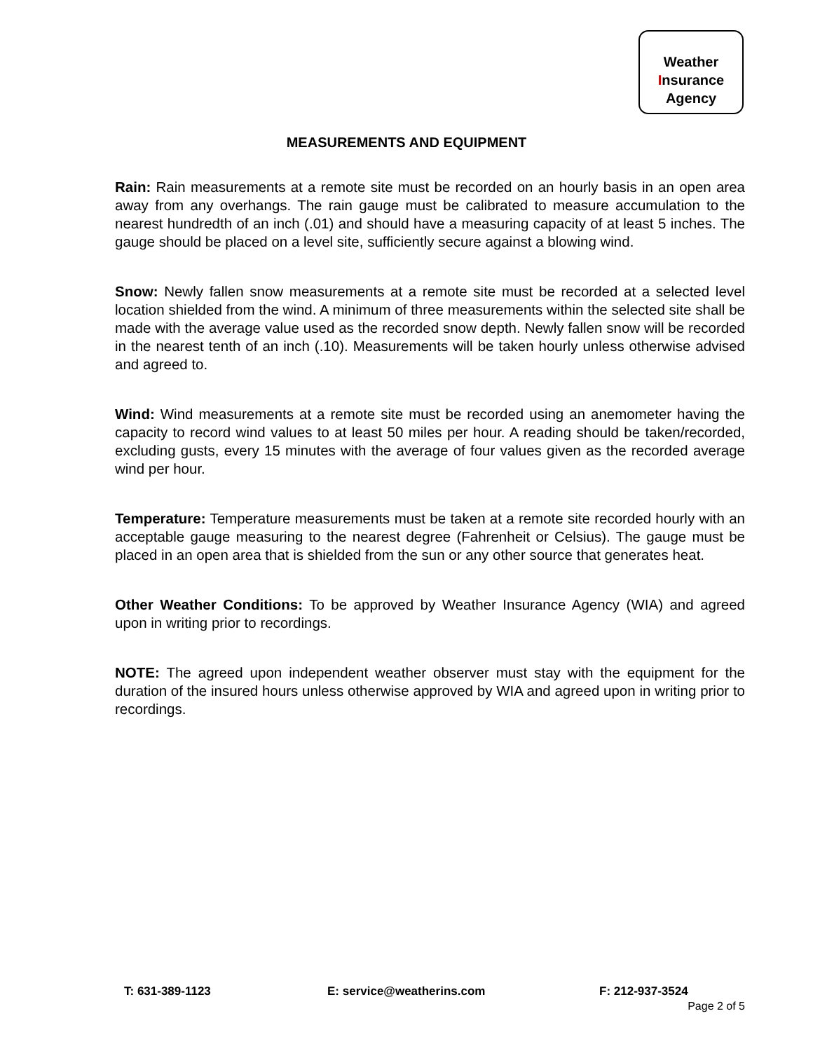Weather
Insurance
Agency
MEASUREMENTS AND EQUIPMENT
Rain: Rain measurements at a remote site must be recorded on an hourly basis in an open area away from any overhangs. The rain gauge must be calibrated to measure accumulation to the nearest hundredth of an inch (.01) and should have a measuring capacity of at least 5 inches. The gauge should be placed on a level site, sufficiently secure against a blowing wind.
Snow: Newly fallen snow measurements at a remote site must be recorded at a selected level location shielded from the wind. A minimum of three measurements within the selected site shall be made with the average value used as the recorded snow depth. Newly fallen snow will be recorded in the nearest tenth of an inch (.10). Measurements will be taken hourly unless otherwise advised and agreed to.
Wind: Wind measurements at a remote site must be recorded using an anemometer having the capacity to record wind values to at least 50 miles per hour. A reading should be taken/recorded, excluding gusts, every 15 minutes with the average of four values given as the recorded average wind per hour.
Temperature: Temperature measurements must be taken at a remote site recorded hourly with an acceptable gauge measuring to the nearest degree (Fahrenheit or Celsius). The gauge must be placed in an open area that is shielded from the sun or any other source that generates heat.
Other Weather Conditions: To be approved by Weather Insurance Agency (WIA) and agreed upon in writing prior to recordings.
NOTE: The agreed upon independent weather observer must stay with the equipment for the duration of the insured hours unless otherwise approved by WIA and agreed upon in writing prior to recordings.
T: 631-389-1123 E: service@weatherins.com F: 212-937-3524
Page 2 of 5